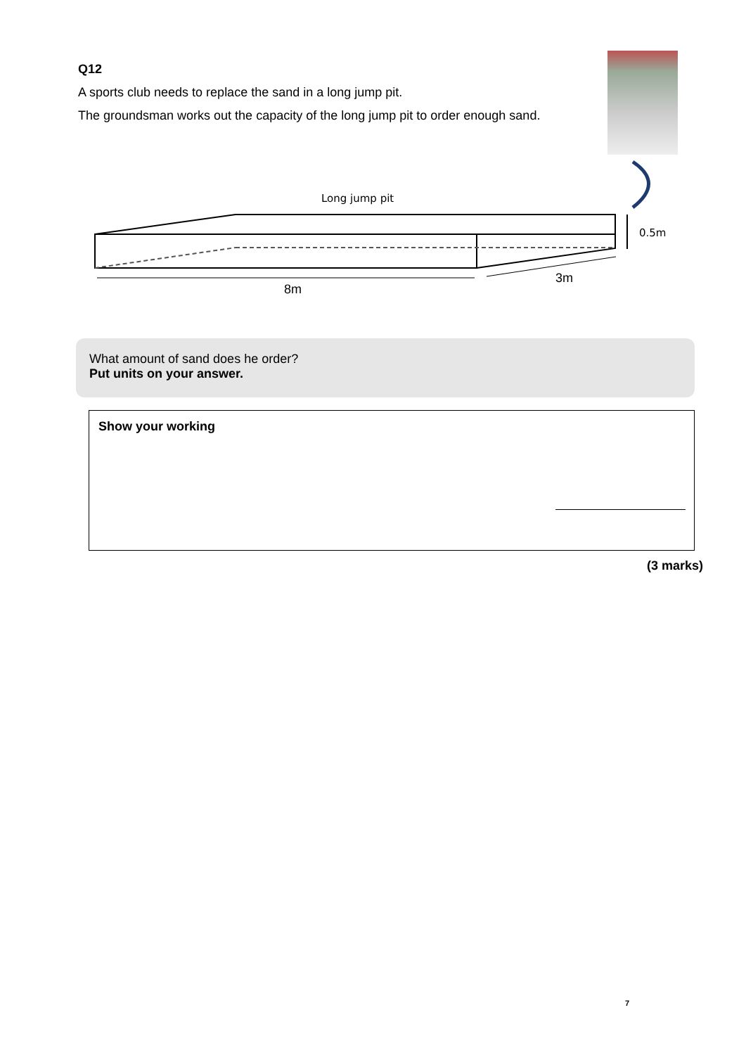Q12
A sports club needs to replace the sand in a long jump pit.
The groundsman works out the capacity of the long jump pit to order enough sand.
Long jump pit
0.5m
8m
3m
What amount of sand does he order?
Put units on your answer.
Show your working
(3 marks)
7